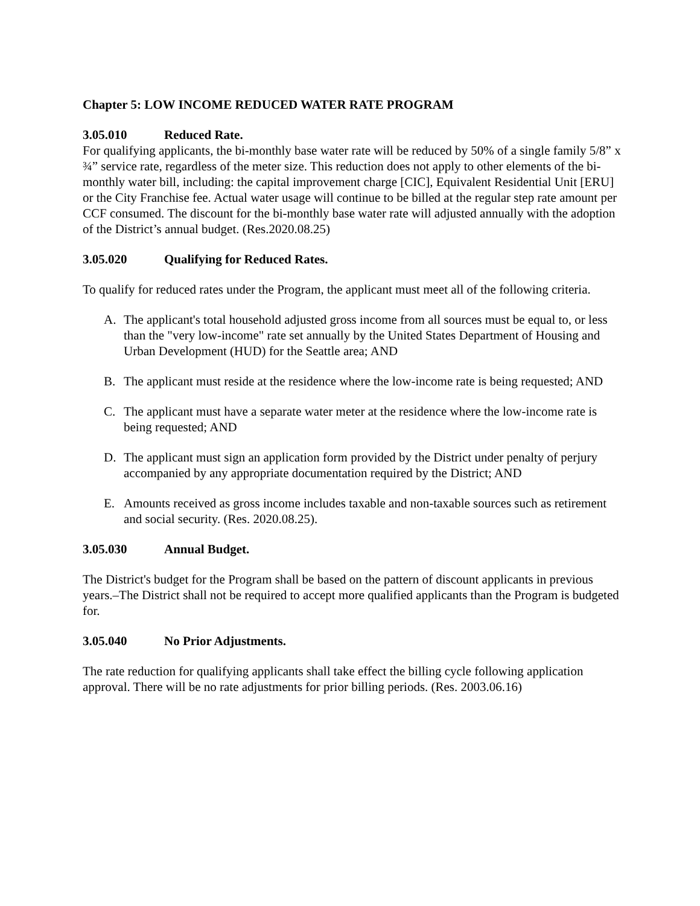Chapter 5: LOW INCOME REDUCED WATER RATE PROGRAM
3.05.010 Reduced Rate.
For qualifying applicants, the bi-monthly base water rate will be reduced by 50% of a single family 5/8” x ¾” service rate, regardless of the meter size. This reduction does not apply to other elements of the bi-monthly water bill, including: the capital improvement charge [CIC], Equivalent Residential Unit [ERU] or the City Franchise fee. Actual water usage will continue to be billed at the regular step rate amount per CCF consumed. The discount for the bi-monthly base water rate will adjusted annually with the adoption of the District’s annual budget. (Res.2020.08.25)
3.05.020 Qualifying for Reduced Rates.
To qualify for reduced rates under the Program, the applicant must meet all of the following criteria.
A. The applicant's total household adjusted gross income from all sources must be equal to, or less than the "very low-income" rate set annually by the United States Department of Housing and Urban Development (HUD) for the Seattle area; AND
B. The applicant must reside at the residence where the low-income rate is being requested; AND
C. The applicant must have a separate water meter at the residence where the low-income rate is being requested; AND
D. The applicant must sign an application form provided by the District under penalty of perjury accompanied by any appropriate documentation required by the District; AND
E. Amounts received as gross income includes taxable and non-taxable sources such as retirement and social security. (Res. 2020.08.25).
3.05.030 Annual Budget.
The District's budget for the Program shall be based on the pattern of discount applicants in previous years.–The District shall not be required to accept more qualified applicants than the Program is budgeted for.
3.05.040 No Prior Adjustments.
The rate reduction for qualifying applicants shall take effect the billing cycle following application approval. There will be no rate adjustments for prior billing periods. (Res. 2003.06.16)